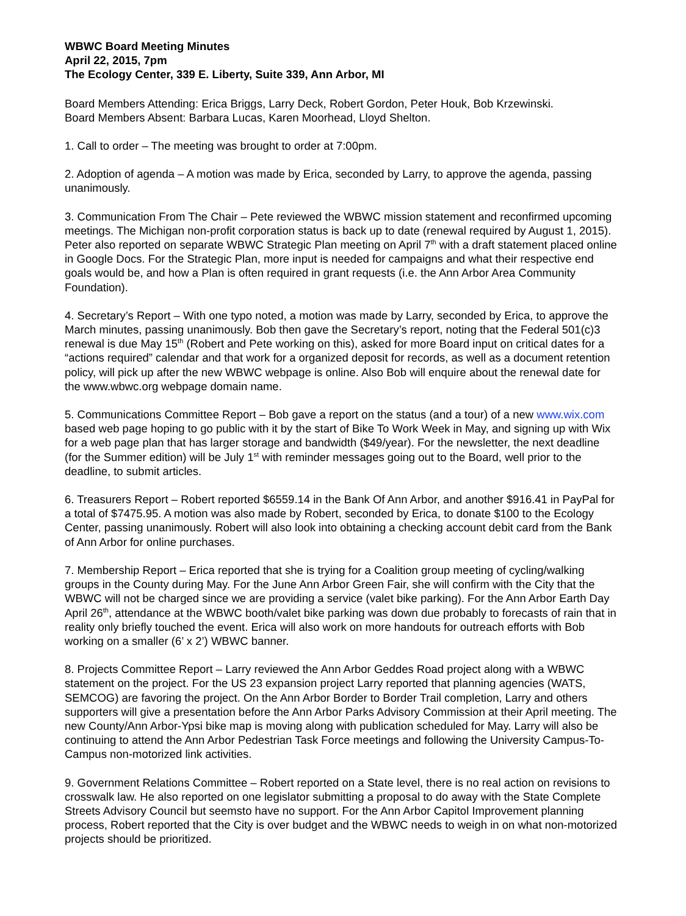WBWC Board Meeting Minutes
April 22, 2015, 7pm
The Ecology Center, 339 E. Liberty, Suite 339, Ann Arbor, MI
Board Members Attending: Erica Briggs, Larry Deck, Robert Gordon, Peter Houk, Bob Krzewinski.
Board Members Absent: Barbara Lucas, Karen Moorhead, Lloyd Shelton.
1. Call to order – The meeting was brought to order at 7:00pm.
2. Adoption of agenda – A motion was made by Erica, seconded by Larry, to approve the agenda, passing unanimously.
3. Communication From The Chair – Pete reviewed the WBWC mission statement and reconfirmed upcoming meetings. The Michigan non-profit corporation status is back up to date (renewal required by August 1, 2015). Peter also reported on separate WBWC Strategic Plan meeting on April 7<sup>th</sup> with a draft statement placed online in Google Docs. For the Strategic Plan, more input is needed for campaigns and what their respective end goals would be, and how a Plan is often required in grant requests (i.e. the Ann Arbor Area Community Foundation).
4. Secretary’s Report – With one typo noted, a motion was made by Larry, seconded by Erica, to approve the March minutes, passing unanimously. Bob then gave the Secretary’s report, noting that the Federal 501(c)3 renewal is due May 15<sup>th</sup> (Robert and Pete working on this), asked for more Board input on critical dates for a “actions required” calendar and that work for a organized deposit for records, as well as a document retention policy, will pick up after the new WBWC webpage is online. Also Bob will enquire about the renewal date for the www.wbwc.org webpage domain name.
5. Communications Committee Report – Bob gave a report on the status (and a tour) of a new www.wix.com based web page hoping to go public with it by the start of Bike To Work Week in May, and signing up with Wix for a web page plan that has larger storage and bandwidth ($49/year). For the newsletter, the next deadline (for the Summer edition) will be July 1<sup>st</sup> with reminder messages going out to the Board, well prior to the deadline, to submit articles.
6. Treasurers Report – Robert reported $6559.14 in the Bank Of Ann Arbor, and another $916.41 in PayPal for a total of $7475.95. A motion was also made by Robert, seconded by Erica, to donate $100 to the Ecology Center, passing unanimously. Robert will also look into obtaining a checking account debit card from the Bank of Ann Arbor for online purchases.
7. Membership Report – Erica reported that she is trying for a Coalition group meeting of cycling/walking groups in the County during May. For the June Ann Arbor Green Fair, she will confirm with the City that the WBWC will not be charged since we are providing a service (valet bike parking). For the Ann Arbor Earth Day April 26<sup>th</sup>, attendance at the WBWC booth/valet bike parking was down due probably to forecasts of rain that in reality only briefly touched the event. Erica will also work on more handouts for outreach efforts with Bob working on a smaller (6’ x 2’) WBWC banner.
8. Projects Committee Report – Larry reviewed the Ann Arbor Geddes Road project along with a WBWC statement on the project. For the US 23 expansion project Larry reported that planning agencies (WATS, SEMCOG) are favoring the project. On the Ann Arbor Border to Border Trail completion, Larry and others supporters will give a presentation before the Ann Arbor Parks Advisory Commission at their April meeting. The new County/Ann Arbor-Ypsi bike map is moving along with publication scheduled for May. Larry will also be continuing to attend the Ann Arbor Pedestrian Task Force meetings and following the University Campus-To-Campus non-motorized link activities.
9. Government Relations Committee – Robert reported on a State level, there is no real action on revisions to crosswalk law. He also reported on one legislator submitting a proposal to do away with the State Complete Streets Advisory Council but seemsto have no support. For the Ann Arbor Capitol Improvement planning process, Robert reported that the City is over budget and the WBWC needs to weigh in on what non-motorized projects should be prioritized.